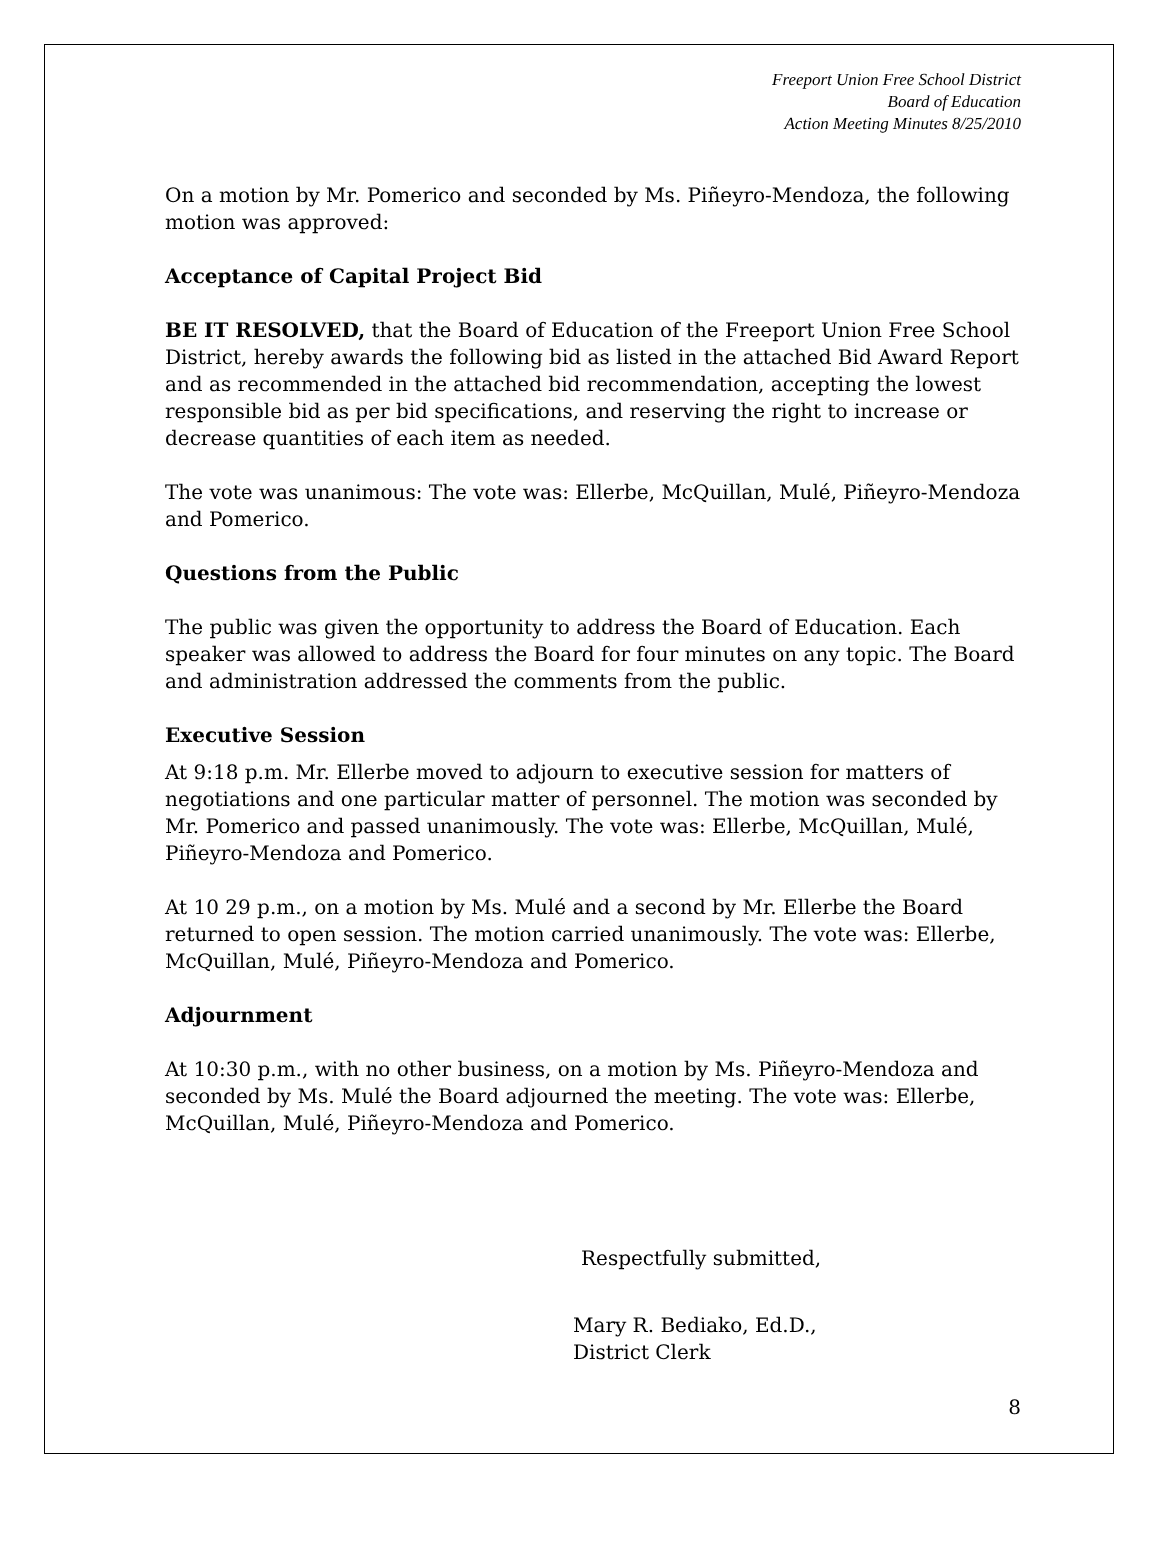Freeport Union Free School District
Board of Education
Action Meeting Minutes 8/25/2010
On a motion by Mr. Pomerico and seconded by Ms. Piñeyro-Mendoza, the following motion was approved:
Acceptance of Capital Project Bid
BE IT RESOLVED, that the Board of Education of the Freeport Union Free School District, hereby awards the following bid as listed in the attached Bid Award Report and as recommended in the attached bid recommendation, accepting the lowest responsible bid as per bid specifications, and reserving the right to increase or decrease quantities of each item as needed.
The vote was unanimous: The vote was: Ellerbe, McQuillan, Mulé, Piñeyro-Mendoza and Pomerico.
Questions from the Public
The public was given the opportunity to address the Board of Education. Each speaker was allowed to address the Board for four minutes on any topic. The Board and administration addressed the comments from the public.
Executive Session
At 9:18 p.m. Mr. Ellerbe moved to adjourn to executive session for matters of negotiations and one particular matter of personnel. The motion was seconded by Mr. Pomerico and passed unanimously. The vote was: Ellerbe, McQuillan, Mulé, Piñeyro-Mendoza and Pomerico.
At 10 29 p.m., on a motion by Ms. Mulé and a second by Mr. Ellerbe the Board returned to open session. The motion carried unanimously. The vote was: Ellerbe, McQuillan, Mulé, Piñeyro-Mendoza and Pomerico.
Adjournment
At 10:30 p.m., with no other business, on a motion by Ms. Piñeyro-Mendoza and seconded by Ms. Mulé the Board adjourned the meeting. The vote was: Ellerbe, McQuillan, Mulé, Piñeyro-Mendoza and Pomerico.
Respectfully submitted,
Mary R. Bediako, Ed.D.,
District Clerk
8